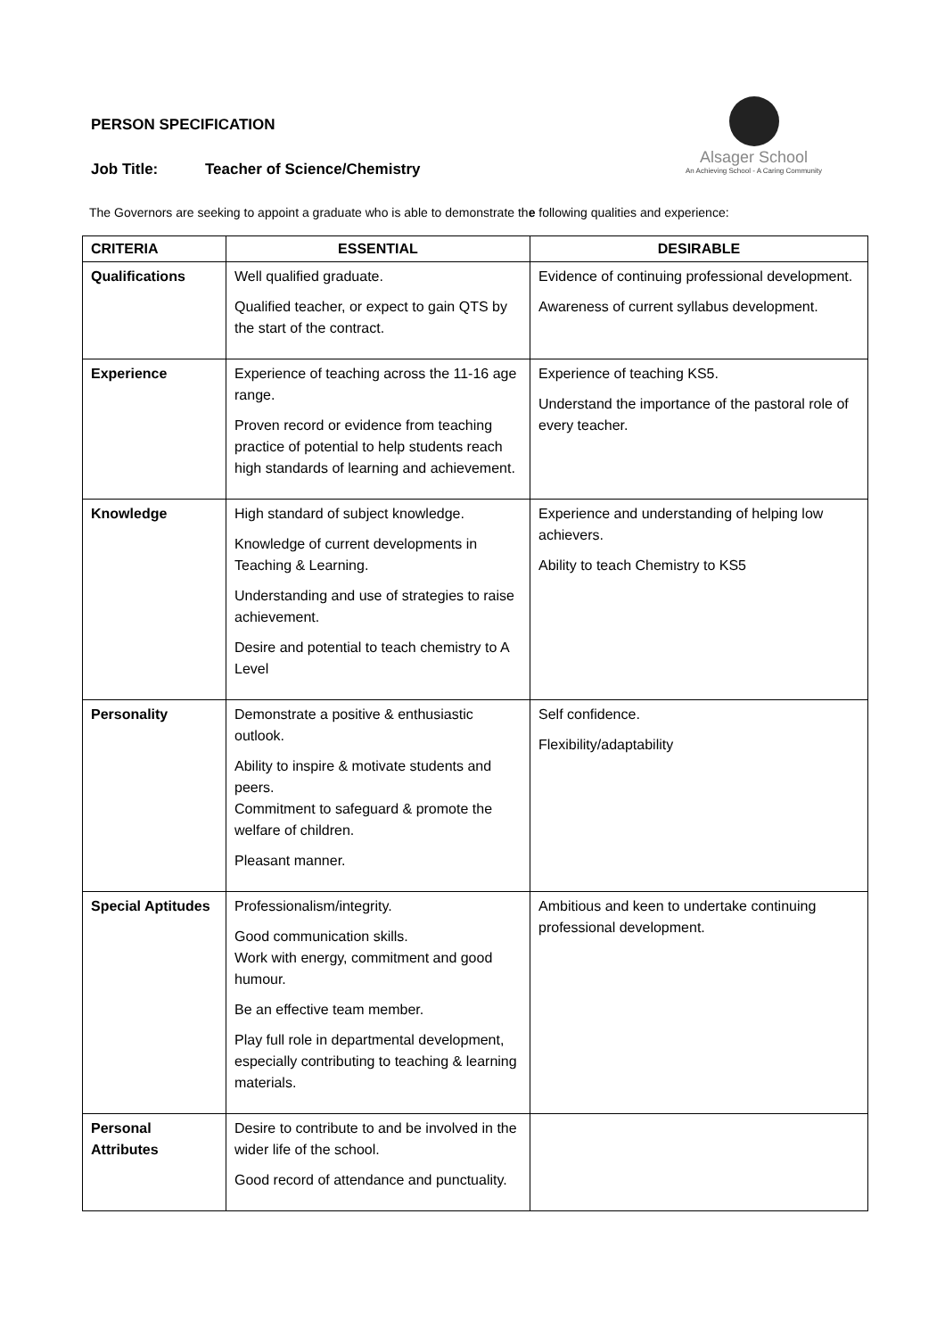PERSON SPECIFICATION
Job Title: Teacher of Science/Chemistry
Alsager School
An Achieving School - A Caring Community
The Governors are seeking to appoint a graduate who is able to demonstrate the following qualities and experience:
| CRITERIA | ESSENTIAL | DESIRABLE |
| --- | --- | --- |
| Qualifications | Well qualified graduate. Qualified teacher, or expect to gain QTS by the start of the contract. | Evidence of continuing professional development. Awareness of current syllabus development. |
| Experience | Experience of teaching across the 11-16 age range. Proven record or evidence from teaching practice of potential to help students reach high standards of learning and achievement. | Experience of teaching KS5. Understand the importance of the pastoral role of every teacher. |
| Knowledge | High standard of subject knowledge. Knowledge of current developments in Teaching & Learning. Understanding and use of strategies to raise achievement. Desire and potential to teach chemistry to A Level | Experience and understanding of helping low achievers. Ability to teach Chemistry to KS5 |
| Personality | Demonstrate a positive & enthusiastic outlook. Ability to inspire & motivate students and peers. Commitment to safeguard & promote the welfare of children. Pleasant manner. | Self confidence. Flexibility/adaptability |
| Special Aptitudes | Professionalism/integrity. Good communication skills. Work with energy, commitment and good humour. Be an effective team member. Play full role in departmental development, especially contributing to teaching & learning materials. | Ambitious and keen to undertake continuing professional development. |
| Personal Attributes | Desire to contribute to and be involved in the wider life of the school. Good record of attendance and punctuality. | |